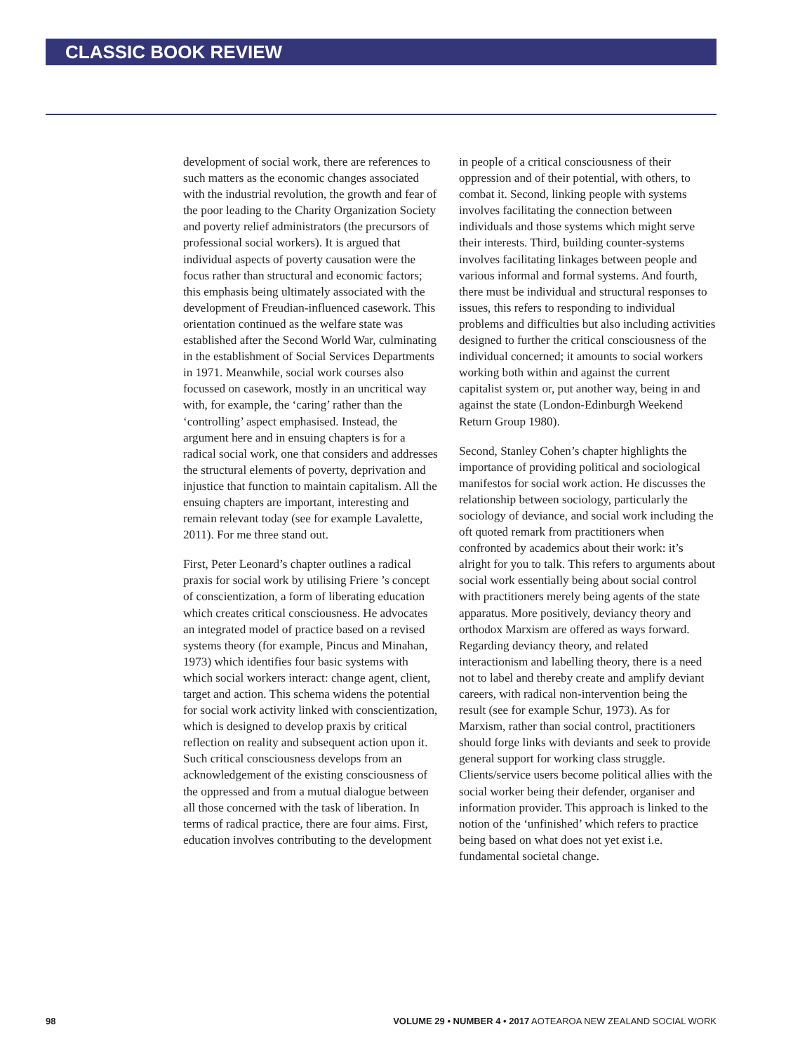CLASSIC BOOK REVIEW
development of social work, there are references to such matters as the economic changes associated with the industrial revolution, the growth and fear of the poor leading to the Charity Organization Society and poverty relief administrators (the precursors of professional social workers). It is argued that individual aspects of poverty causation were the focus rather than structural and economic factors; this emphasis being ultimately associated with the development of Freudian-influenced casework. This orientation continued as the welfare state was established after the Second World War, culminating in the establishment of Social Services Departments in 1971. Meanwhile, social work courses also focussed on casework, mostly in an uncritical way with, for example, the ‘caring’ rather than the ‘controlling’ aspect emphasised. Instead, the argument here and in ensuing chapters is for a radical social work, one that considers and addresses the structural elements of poverty, deprivation and injustice that function to maintain capitalism. All the ensuing chapters are important, interesting and remain relevant today (see for example Lavalette, 2011). For me three stand out.
First, Peter Leonard’s chapter outlines a radical praxis for social work by utilising Friere ’s concept of conscientization, a form of liberating education which creates critical consciousness. He advocates an integrated model of practice based on a revised systems theory (for example, Pincus and Minahan, 1973) which identifies four basic systems with which social workers interact: change agent, client, target and action. This schema widens the potential for social work activity linked with conscientization, which is designed to develop praxis by critical reflection on reality and subsequent action upon it. Such critical consciousness develops from an acknowledgement of the existing consciousness of the oppressed and from a mutual dialogue between all those concerned with the task of liberation. In terms of radical practice, there are four aims. First, education involves contributing to the development
in people of a critical consciousness of their oppression and of their potential, with others, to combat it. Second, linking people with systems involves facilitating the connection between individuals and those systems which might serve their interests. Third, building counter-systems involves facilitating linkages between people and various informal and formal systems. And fourth, there must be individual and structural responses to issues, this refers to responding to individual problems and difficulties but also including activities designed to further the critical consciousness of the individual concerned; it amounts to social workers working both within and against the current capitalist system or, put another way, being in and against the state (London-Edinburgh Weekend Return Group 1980).
Second, Stanley Cohen’s chapter highlights the importance of providing political and sociological manifestos for social work action. He discusses the relationship between sociology, particularly the sociology of deviance, and social work including the oft quoted remark from practitioners when confronted by academics about their work: it’s alright for you to talk. This refers to arguments about social work essentially being about social control with practitioners merely being agents of the state apparatus. More positively, deviancy theory and orthodox Marxism are offered as ways forward. Regarding deviancy theory, and related interactionism and labelling theory, there is a need not to label and thereby create and amplify deviant careers, with radical non-intervention being the result (see for example Schur, 1973). As for Marxism, rather than social control, practitioners should forge links with deviants and seek to provide general support for working class struggle. Clients/service users become political allies with the social worker being their defender, organiser and information provider. This approach is linked to the notion of the ‘unfinished’ which refers to practice being based on what does not yet exist i.e. fundamental societal change.
98 VOLUME 29 • NUMBER 4 • 2017 AOTEAROA NEW ZEALAND SOCIAL WORK